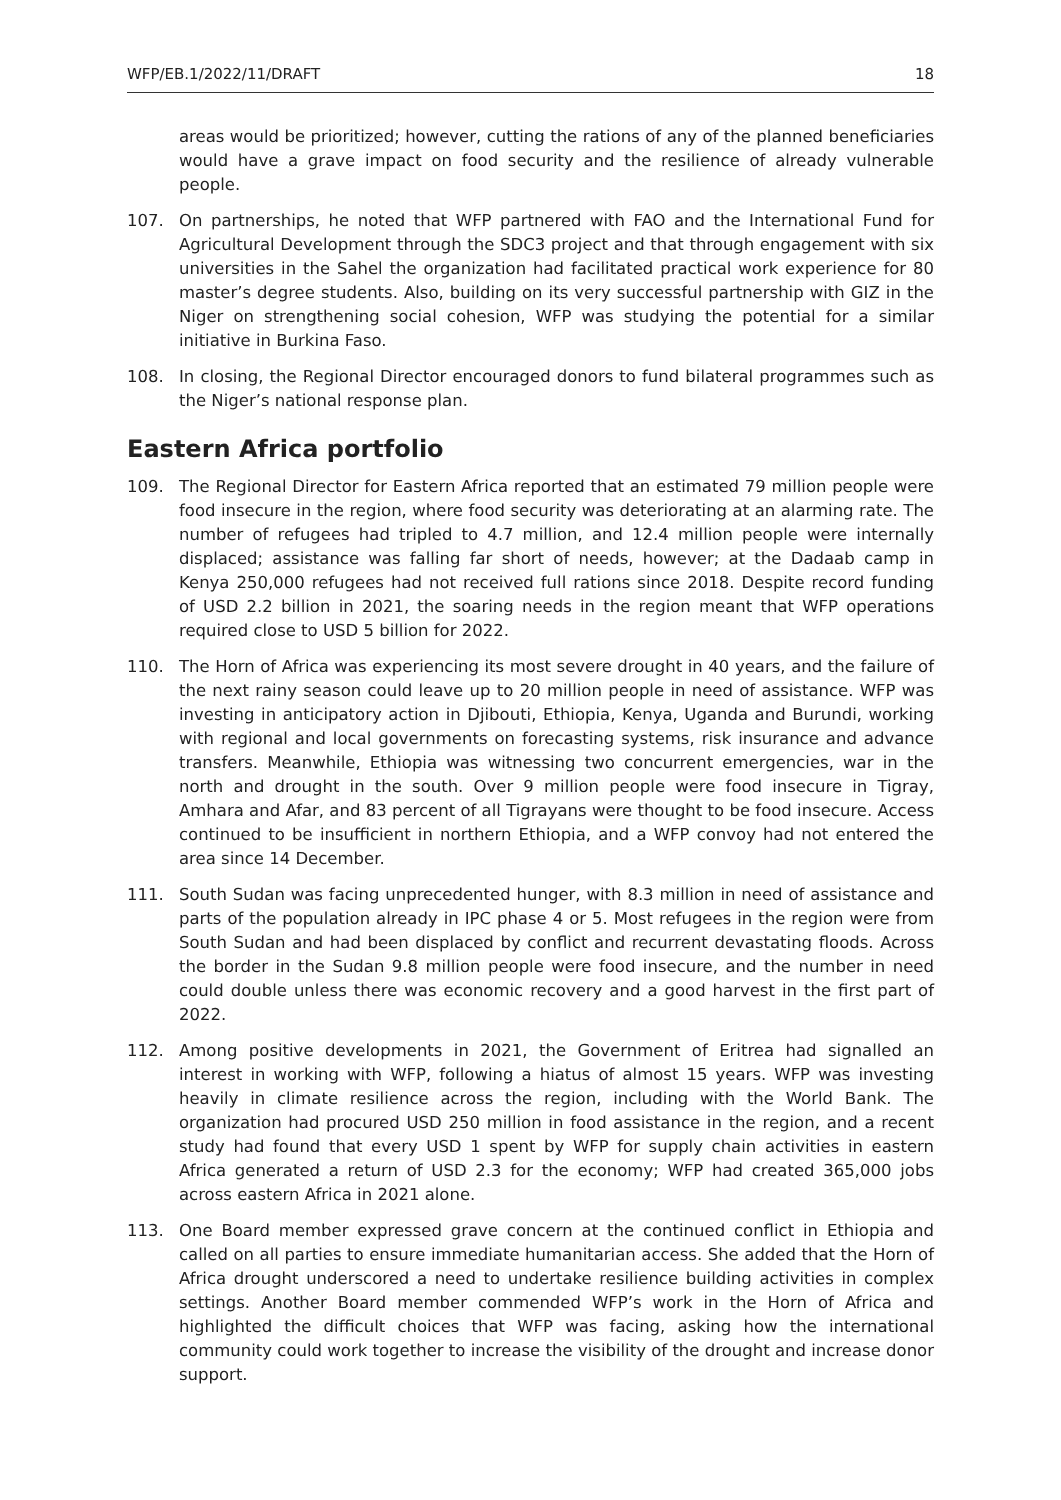WFP/EB.1/2022/11/DRAFT 18
areas would be prioritized; however, cutting the rations of any of the planned beneficiaries would have a grave impact on food security and the resilience of already vulnerable people.
107. On partnerships, he noted that WFP partnered with FAO and the International Fund for Agricultural Development through the SDC3 project and that through engagement with six universities in the Sahel the organization had facilitated practical work experience for 80 master’s degree students. Also, building on its very successful partnership with GIZ in the Niger on strengthening social cohesion, WFP was studying the potential for a similar initiative in Burkina Faso.
108. In closing, the Regional Director encouraged donors to fund bilateral programmes such as the Niger’s national response plan.
Eastern Africa portfolio
109. The Regional Director for Eastern Africa reported that an estimated 79 million people were food insecure in the region, where food security was deteriorating at an alarming rate. The number of refugees had tripled to 4.7 million, and 12.4 million people were internally displaced; assistance was falling far short of needs, however; at the Dadaab camp in Kenya 250,000 refugees had not received full rations since 2018. Despite record funding of USD 2.2 billion in 2021, the soaring needs in the region meant that WFP operations required close to USD 5 billion for 2022.
110. The Horn of Africa was experiencing its most severe drought in 40 years, and the failure of the next rainy season could leave up to 20 million people in need of assistance. WFP was investing in anticipatory action in Djibouti, Ethiopia, Kenya, Uganda and Burundi, working with regional and local governments on forecasting systems, risk insurance and advance transfers. Meanwhile, Ethiopia was witnessing two concurrent emergencies, war in the north and drought in the south. Over 9 million people were food insecure in Tigray, Amhara and Afar, and 83 percent of all Tigrayans were thought to be food insecure. Access continued to be insufficient in northern Ethiopia, and a WFP convoy had not entered the area since 14 December.
111. South Sudan was facing unprecedented hunger, with 8.3 million in need of assistance and parts of the population already in IPC phase 4 or 5. Most refugees in the region were from South Sudan and had been displaced by conflict and recurrent devastating floods. Across the border in the Sudan 9.8 million people were food insecure, and the number in need could double unless there was economic recovery and a good harvest in the first part of 2022.
112. Among positive developments in 2021, the Government of Eritrea had signalled an interest in working with WFP, following a hiatus of almost 15 years. WFP was investing heavily in climate resilience across the region, including with the World Bank. The organization had procured USD 250 million in food assistance in the region, and a recent study had found that every USD 1 spent by WFP for supply chain activities in eastern Africa generated a return of USD 2.3 for the economy; WFP had created 365,000 jobs across eastern Africa in 2021 alone.
113. One Board member expressed grave concern at the continued conflict in Ethiopia and called on all parties to ensure immediate humanitarian access. She added that the Horn of Africa drought underscored a need to undertake resilience building activities in complex settings. Another Board member commended WFP’s work in the Horn of Africa and highlighted the difficult choices that WFP was facing, asking how the international community could work together to increase the visibility of the drought and increase donor support.